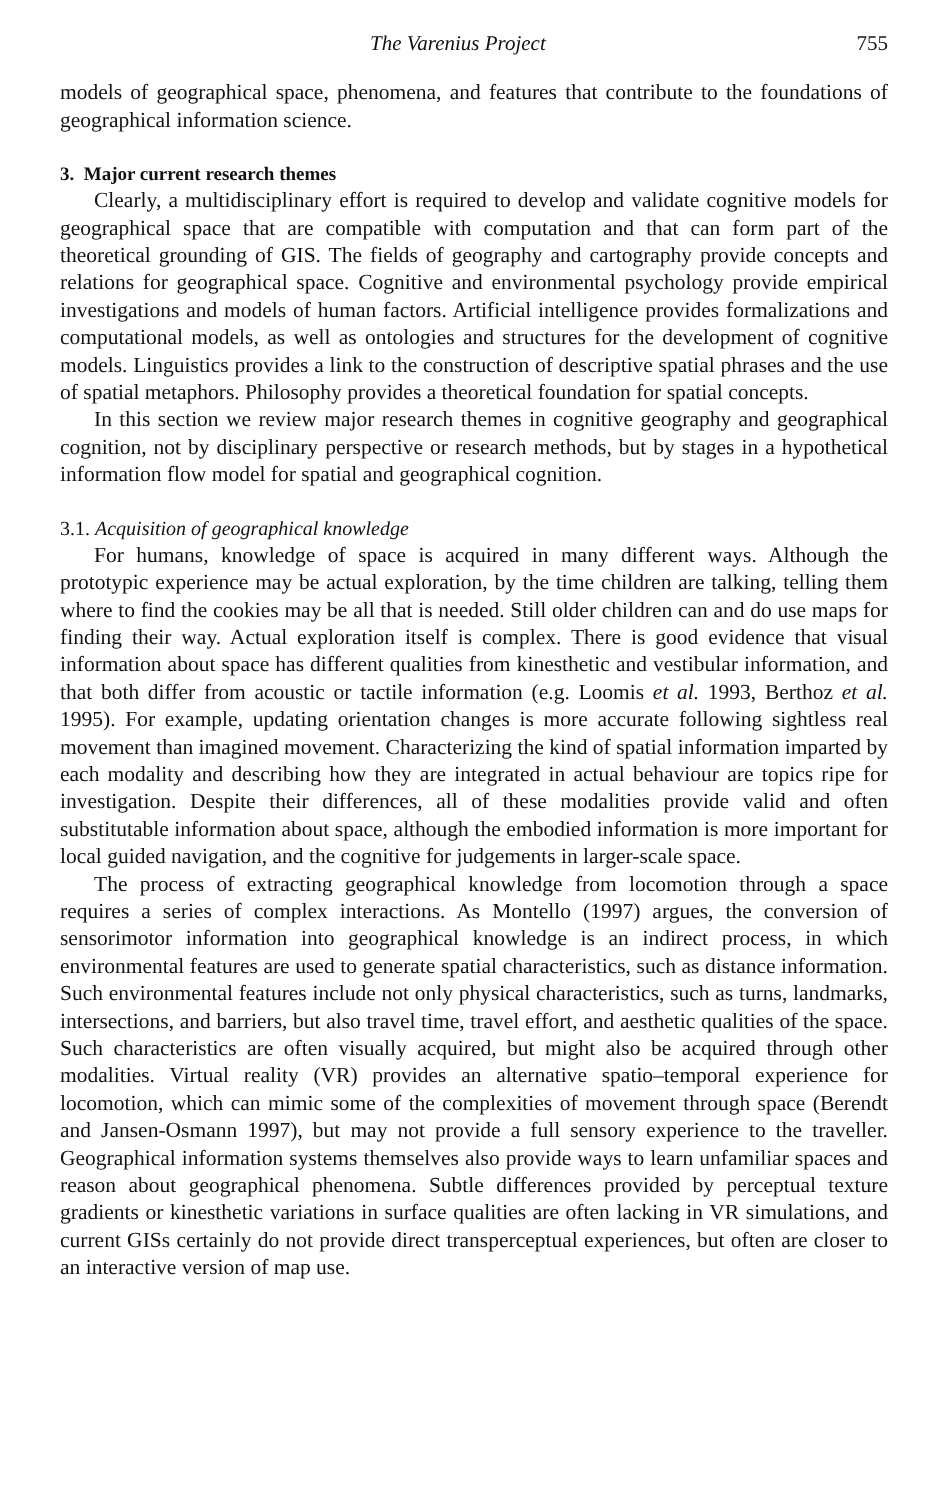The Varenius Project 755
models of geographical space, phenomena, and features that contribute to the foundations of geographical information science.
3. Major current research themes
Clearly, a multidisciplinary effort is required to develop and validate cognitive models for geographical space that are compatible with computation and that can form part of the theoretical grounding of GIS. The fields of geography and cartography provide concepts and relations for geographical space. Cognitive and environmental psychology provide empirical investigations and models of human factors. Artificial intelligence provides formalizations and computational models, as well as ontologies and structures for the development of cognitive models. Linguistics provides a link to the construction of descriptive spatial phrases and the use of spatial metaphors. Philosophy provides a theoretical foundation for spatial concepts.
In this section we review major research themes in cognitive geography and geographical cognition, not by disciplinary perspective or research methods, but by stages in a hypothetical information flow model for spatial and geographical cognition.
3.1. Acquisition of geographical knowledge
For humans, knowledge of space is acquired in many different ways. Although the prototypic experience may be actual exploration, by the time children are talking, telling them where to find the cookies may be all that is needed. Still older children can and do use maps for finding their way. Actual exploration itself is complex. There is good evidence that visual information about space has different qualities from kinesthetic and vestibular information, and that both differ from acoustic or tactile information (e.g. Loomis et al. 1993, Berthoz et al. 1995). For example, updating orientation changes is more accurate following sightless real movement than imagined movement. Characterizing the kind of spatial information imparted by each modality and describing how they are integrated in actual behaviour are topics ripe for investigation. Despite their differences, all of these modalities provide valid and often substitutable information about space, although the embodied information is more important for local guided navigation, and the cognitive for judgements in larger-scale space.
The process of extracting geographical knowledge from locomotion through a space requires a series of complex interactions. As Montello (1997) argues, the conversion of sensorimotor information into geographical knowledge is an indirect process, in which environmental features are used to generate spatial characteristics, such as distance information. Such environmental features include not only physical characteristics, such as turns, landmarks, intersections, and barriers, but also travel time, travel effort, and aesthetic qualities of the space. Such characteristics are often visually acquired, but might also be acquired through other modalities. Virtual reality (VR) provides an alternative spatio–temporal experience for locomotion, which can mimic some of the complexities of movement through space (Berendt and Jansen-Osmann 1997), but may not provide a full sensory experience to the traveller. Geographical information systems themselves also provide ways to learn unfamiliar spaces and reason about geographical phenomena. Subtle differences provided by perceptual texture gradients or kinesthetic variations in surface qualities are often lacking in VR simulations, and current GISs certainly do not provide direct transperceptual experiences, but often are closer to an interactive version of map use.